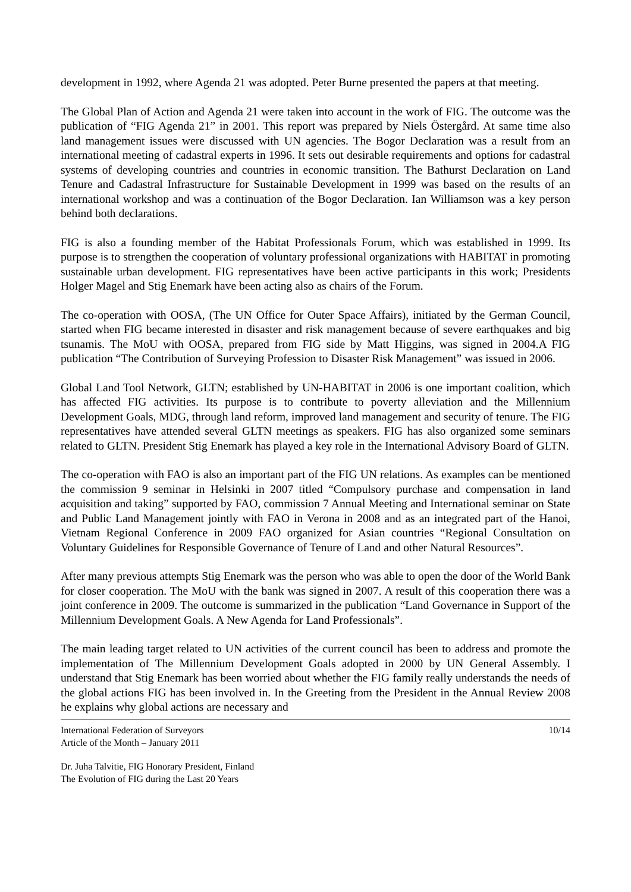development in 1992, where Agenda 21 was adopted. Peter Burne presented the papers at that meeting.
The Global Plan of Action and Agenda 21 were taken into account in the work of FIG. The outcome was the publication of “FIG Agenda 21” in 2001. This report was prepared by Niels Östergård. At same time also land management issues were discussed with UN agencies. The Bogor Declaration was a result from an international meeting of cadastral experts in 1996. It sets out desirable requirements and options for cadastral systems of developing countries and countries in economic transition. The Bathurst Declaration on Land Tenure and Cadastral Infrastructure for Sustainable Development in 1999 was based on the results of an international workshop and was a continuation of the Bogor Declaration. Ian Williamson was a key person behind both declarations.
FIG is also a founding member of the Habitat Professionals Forum, which was established in 1999. Its purpose is to strengthen the cooperation of voluntary professional organizations with HABITAT in promoting sustainable urban development. FIG representatives have been active participants in this work; Presidents Holger Magel and Stig Enemark have been acting also as chairs of the Forum.
The co-operation with OOSA, (The UN Office for Outer Space Affairs), initiated by the German Council, started when FIG became interested in disaster and risk management because of severe earthquakes and big tsunamis. The MoU with OOSA, prepared from FIG side by Matt Higgins, was signed in 2004.A FIG publication “The Contribution of Surveying Profession to Disaster Risk Management” was issued in 2006.
Global Land Tool Network, GLTN; established by UN-HABITAT in 2006 is one important coalition, which has affected FIG activities. Its purpose is to contribute to poverty alleviation and the Millennium Development Goals, MDG, through land reform, improved land management and security of tenure. The FIG representatives have attended several GLTN meetings as speakers. FIG has also organized some seminars related to GLTN. President Stig Enemark has played a key role in the International Advisory Board of GLTN.
The co-operation with FAO is also an important part of the FIG UN relations. As examples can be mentioned the commission 9 seminar in Helsinki in 2007 titled “Compulsory purchase and compensation in land acquisition and taking” supported by FAO, commission 7 Annual Meeting and International seminar on State and Public Land Management jointly with FAO in Verona in 2008 and as an integrated part of the Hanoi, Vietnam Regional Conference in 2009 FAO organized for Asian countries “Regional Consultation on Voluntary Guidelines for Responsible Governance of Tenure of Land and other Natural Resources”.
After many previous attempts Stig Enemark was the person who was able to open the door of the World Bank for closer cooperation. The MoU with the bank was signed in 2007. A result of this cooperation there was a joint conference in 2009. The outcome is summarized in the publication “Land Governance in Support of the Millennium Development Goals. A New Agenda for Land Professionals”.
The main leading target related to UN activities of the current council has been to address and promote the implementation of The Millennium Development Goals adopted in 2000 by UN General Assembly. I understand that Stig Enemark has been worried about whether the FIG family really understands the needs of the global actions FIG has been involved in. In the Greeting from the President in the Annual Review 2008 he explains why global actions are necessary and
International Federation of Surveyors
Article of the Month – January 2011
10/14
Dr. Juha Talvitie, FIG Honorary President, Finland
The Evolution of FIG during the Last 20 Years